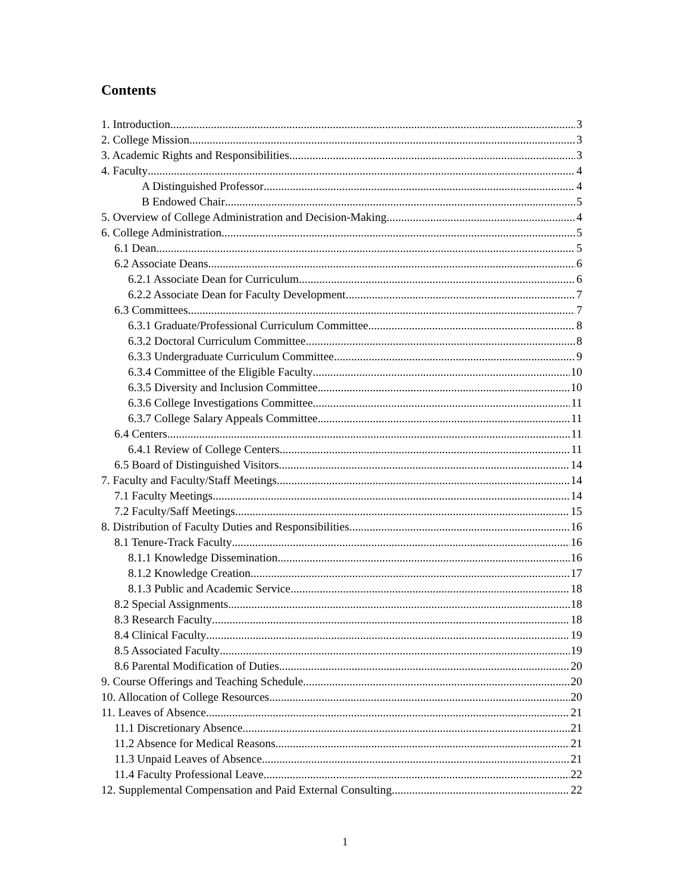Contents
1. Introduction 3
2. College Mission 3
3. Academic Rights and Responsibilities 3
4. Faculty 4
A Distinguished Professor 4
B Endowed Chair 5
5. Overview of College Administration and Decision-Making 4
6. College Administration 5
6.1 Dean 5
6.2 Associate Deans 6
6.2.1 Associate Dean for Curriculum 6
6.2.2 Associate Dean for Faculty Development 7
6.3 Committees 7
6.3.1 Graduate/Professional Curriculum Committee 8
6.3.2 Doctoral Curriculum Committee 8
6.3.3 Undergraduate Curriculum Committee 9
6.3.4 Committee of the Eligible Faculty 10
6.3.5 Diversity and Inclusion Committee 10
6.3.6 College Investigations Committee 11
6.3.7 College Salary Appeals Committee 11
6.4 Centers 11
6.4.1 Review of College Centers 11
6.5 Board of Distinguished Visitors 14
7. Faculty and Faculty/Staff Meetings 14
7.1 Faculty Meetings 14
7.2 Faculty/Saff Meetings 15
8. Distribution of Faculty Duties and Responsibilities 16
8.1 Tenure-Track Faculty 16
8.1.1 Knowledge Dissemination 16
8.1.2 Knowledge Creation 17
8.1.3 Public and Academic Service 18
8.2 Special Assignments 18
8.3 Research Faculty 18
8.4 Clinical Faculty 19
8.5 Associated Faculty 19
8.6 Parental Modification of Duties 20
9. Course Offerings and Teaching Schedule 20
10. Allocation of College Resources 20
11. Leaves of Absence 21
11.1 Discretionary Absence 21
11.2 Absence for Medical Reasons 21
11.3 Unpaid Leaves of Absence 21
11.4 Faculty Professional Leave 22
12. Supplemental Compensation and Paid External Consulting 22
1